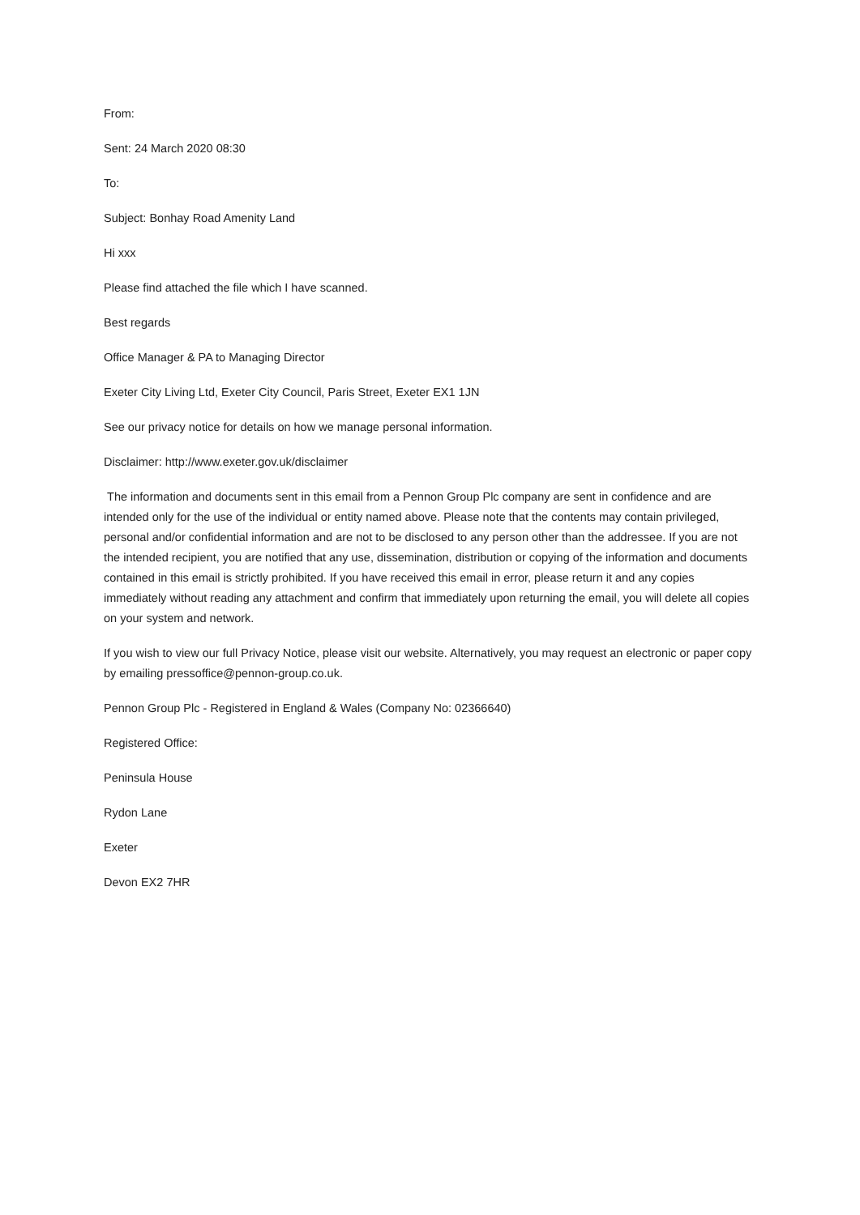From:
Sent: 24 March 2020 08:30
To:
Subject: Bonhay Road Amenity Land
Hi xxx
Please find attached the file which I have scanned.
Best regards
Office Manager & PA to Managing Director
Exeter City Living Ltd, Exeter City Council, Paris Street, Exeter EX1 1JN
See our privacy notice for details on how we manage personal information.
Disclaimer: http://www.exeter.gov.uk/disclaimer
The information and documents sent in this email from a Pennon Group Plc company are sent in confidence and are intended only for the use of the individual or entity named above. Please note that the contents may contain privileged, personal and/or confidential information and are not to be disclosed to any person other than the addressee. If you are not the intended recipient, you are notified that any use, dissemination, distribution or copying of the information and documents contained in this email is strictly prohibited. If you have received this email in error, please return it and any copies immediately without reading any attachment and confirm that immediately upon returning the email, you will delete all copies on your system and network.
If you wish to view our full Privacy Notice, please visit our website. Alternatively, you may request an electronic or paper copy by emailing pressoffice@pennon-group.co.uk.
Pennon Group Plc - Registered in England & Wales (Company No: 02366640)
Registered Office:
Peninsula House
Rydon Lane
Exeter
Devon EX2 7HR